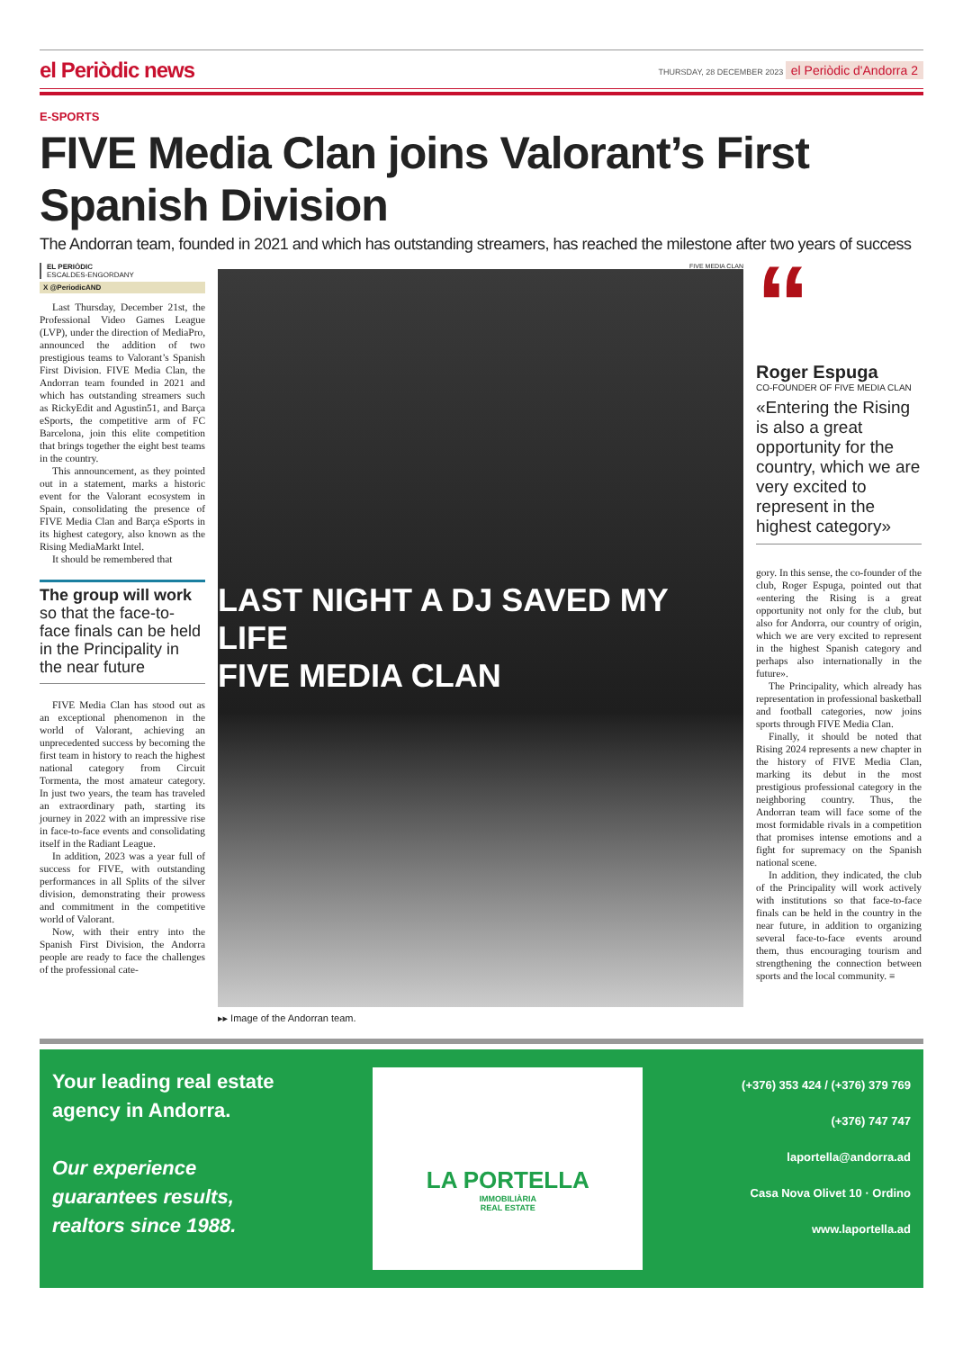el Periòdic news
THURSDAY, 28 DECEMBER 2023 el Periòdic d'Andorra 2
E-SPORTS
FIVE Media Clan joins Valorant’s First Spanish Division
The Andorran team, founded in 2021 and which has outstanding streamers, has reached the milestone after two years of success
EL PERIÒDIC
ESCALDES-ENGORDANY
X @PeriodicAND
Last Thursday, December 21st, the Professional Video Games League (LVP), under the direction of MediaPro, announced the addition of two prestigious teams to Valorant’s Spanish First Division. FIVE Media Clan, the Andorran team founded in 2021 and which has outstanding streamers such as RickyEdit and Agustin51, and Barça eSports, the competitive arm of FC Barcelona, join this elite competition that brings together the eight best teams in the country.
This announcement, as they pointed out in a statement, marks a historic event for the Valorant ecosystem in Spain, consolidating the presence of FIVE Media Clan and Barça eSports in its highest category, also known as the Rising MediaMarkt Intel.
It should be remembered that
The group will work so that the face-to-face finals can be held in the Principality in the near future
FIVE Media Clan has stood out as an exceptional phenomenon in the world of Valorant, achieving an unprecedented success by becoming the first team in history to reach the highest national category from Circuit Tormenta, the most amateur category. In just two years, the team has traveled an extraordinary path, starting its journey in 2022 with an impressive rise in face-to-face events and consolidating itself in the Radiant League.
In addition, 2023 was a year full of success for FIVE, with outstanding performances in all Splits of the silver division, demonstrating their prowess and commitment in the competitive world of Valorant.
Now, with their entry into the Spanish First Division, the Andorra people are ready to face the challenges of the professional cate-
FIVE MEDIA CLAN
LAST NIGHT A DJ SAVED MY LIFE
FIVE MEDIA CLAN
▸▸ Image of the Andorran team.
“
Roger Espuga
CO-FOUNDER OF FIVE MEDIA CLAN
«Entering the Rising is also a great opportunity for the country, which we are very excited to represent in the highest category»
gory. In this sense, the co-founder of the club, Roger Espuga, pointed out that «entering the Rising is a great opportunity not only for the club, but also for Andorra, our country of origin, which we are very excited to represent in the highest Spanish category and perhaps also internationally in the future».
The Principality, which already has representation in professional basketball and football categories, now joins sports through FIVE Media Clan.
Finally, it should be noted that Rising 2024 represents a new chapter in the history of FIVE Media Clan, marking its debut in the most prestigious professional category in the neighboring country. Thus, the Andorran team will face some of the most formidable rivals in a competition that promises intense emotions and a fight for supremacy on the Spanish national scene.
In addition, they indicated, the club of the Principality will work actively with institutions so that face-to-face finals can be held in the country in the near future, in addition to organizing several face-to-face events around them, thus encouraging tourism and strengthening the connection between sports and the local community. ≡
Your leading real estate
agency in Andorra.
Our experience
guarantees results,
realtors since 1988.
LA PORTELLA
IMMOBILIÀRIA
REAL ESTATE
(+376) 353 424 / (+376) 379 769
(+376) 747 747
laportella@andorra.ad
Casa Nova Olivet 10 · Ordino
www.laportella.ad